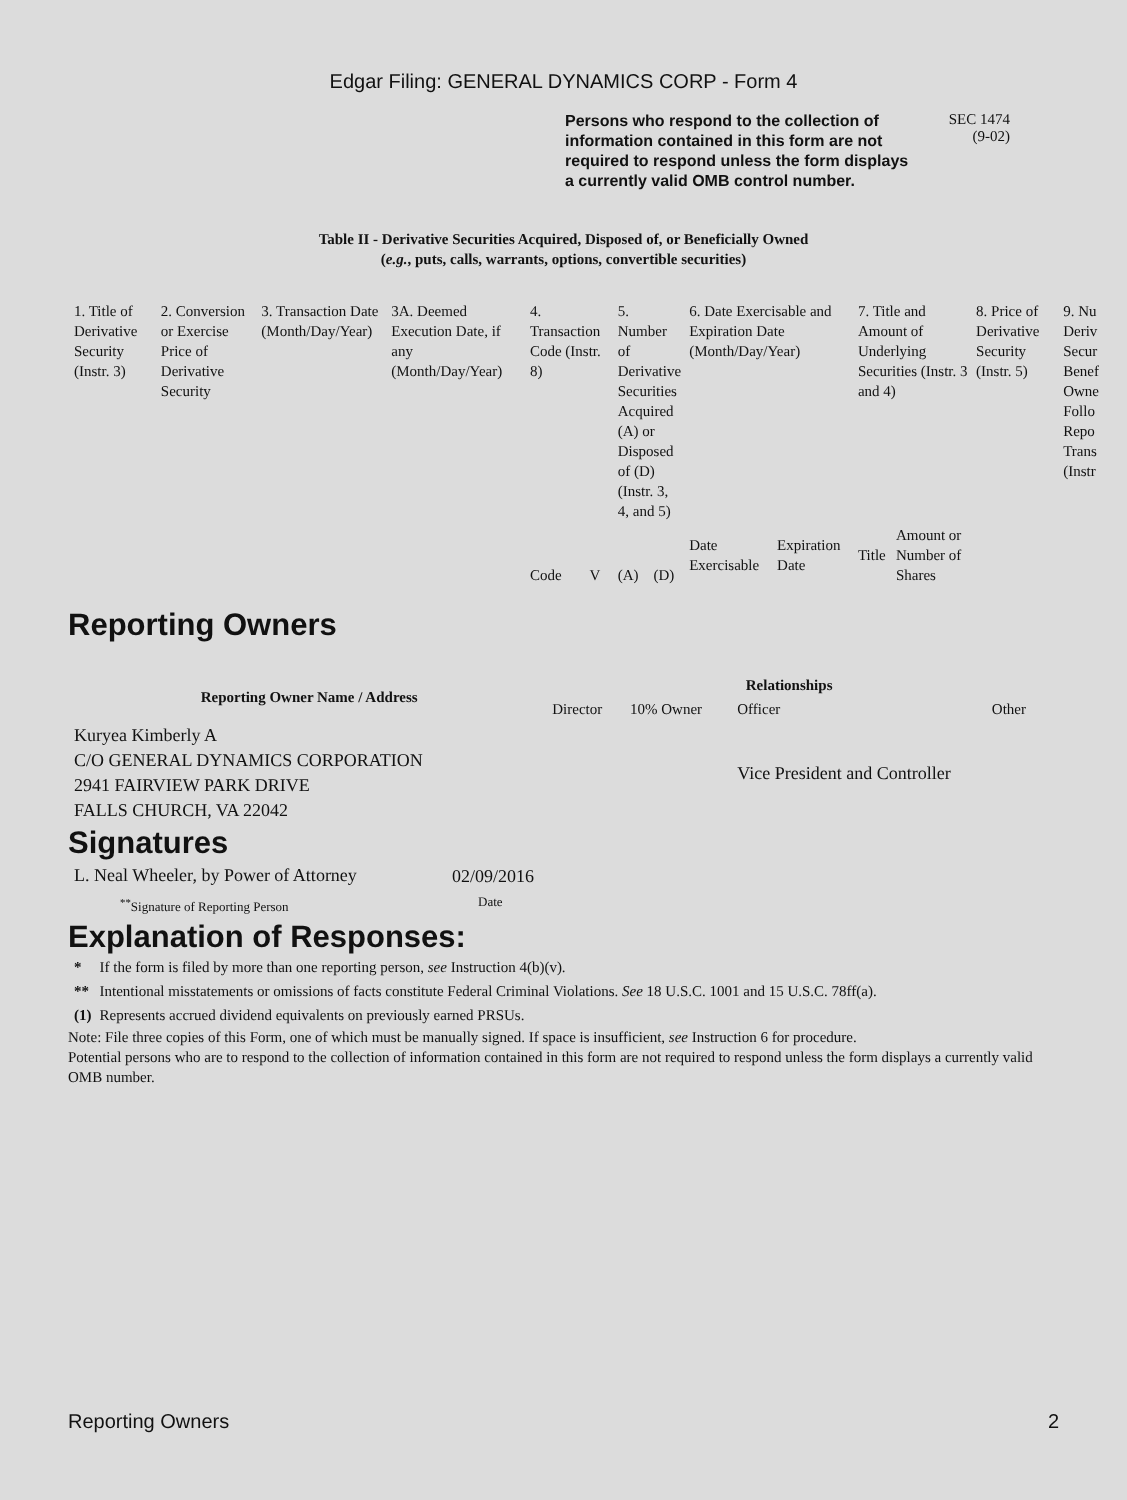Edgar Filing: GENERAL DYNAMICS CORP - Form 4
Persons who respond to the collection of information contained in this form are not required to respond unless the form displays a currently valid OMB control number.
SEC 1474
(9-02)
Table II - Derivative Securities Acquired, Disposed of, or Beneficially Owned
(e.g., puts, calls, warrants, options, convertible securities)
| 1. Title of Derivative Security (Instr. 3) | 2. Conversion or Exercise Price of Derivative Security | 3. Transaction Date (Month/Day/Year) | 3A. Deemed Execution Date, if any (Month/Day/Year) | 4. Transaction Code (Instr. 8) | | 5. Number of Derivative Securities Acquired (A) or Disposed of (D) (Instr. 3, 4, and 5) | | 6. Date Exercisable and Expiration Date (Month/Day/Year) | | 7. Title and Amount of Underlying Securities (Instr. 3 and 4) | | 8. Price of Derivative Security (Instr. 5) | 9. Nu Deriv Secur Benef Owne Follo Repo Trans (Instr |
| | | | | Code | V | (A) | (D) | Date Exercisable | Expiration Date | Title | Amount or Number of Shares | | |
Reporting Owners
| Reporting Owner Name / Address | Relationships | | | |
| --- | --- | --- | --- | --- |
| | Director | 10% Owner | Officer | Other |
| Kuryea Kimberly A C/O GENERAL DYNAMICS CORPORATION 2941 FAIRVIEW PARK DRIVE FALLS CHURCH, VA 22042 | | | Vice President and Controller | |
Signatures
| L. Neal Wheeler, by Power of Attorney | 02/09/2016 |
| <sup>**</sup> Signature of Reporting Person | Date |
Explanation of Responses:
| * | If the form is filed by more than one reporting person, see Instruction 4(b)(v). |
| ** | Intentional misstatements or omissions of facts constitute Federal Criminal Violations. See 18 U.S.C. 1001 and 15 U.S.C. 78ff(a). |
| (1) | Represents accrued dividend equivalents on previously earned PRSUs. |
Note: File three copies of this Form, one of which must be manually signed. If space is insufficient, see Instruction 6 for procedure.
Potential persons who are to respond to the collection of information contained in this form are not required to respond unless the form displays a currently valid OMB number.
Reporting Owners 2